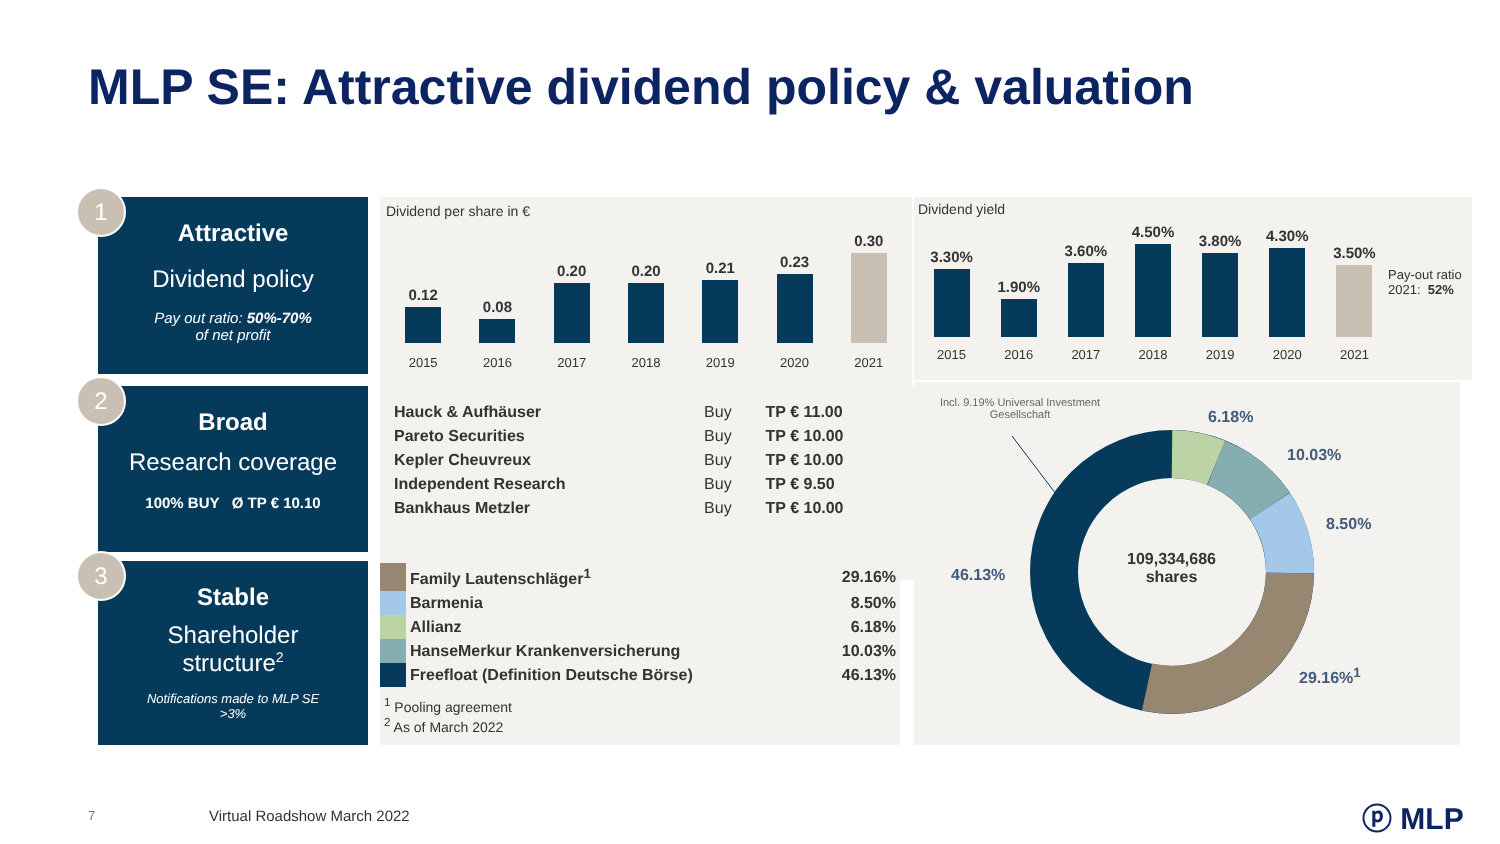MLP SE: Attractive dividend policy & valuation
1
Attractive
Dividend policy
Pay out ratio: 50%-70%
of net profit
2
Broad
Research coverage
100% BUY Ø TP € 10.10
3
Stable
Shareholder
structure<sup>2</sup>
Notifications made to MLP SE
>3%
Dividend per share in €
0.12
0.08
0.20
0.20
0.21
0.23
0.30
2015 2016 2017 2018 2019 2020 2021
Dividend yield
3.30%
1.90%
3.60%
4.50%
3.80%
4.30%
3.50%
Pay-out ratio
2021: 52%
2015 2016 2017 2018 2019 2020 2021
| Hauck & Aufhäuser | Buy | TP € 11.00 |
| Pareto Securities | Buy | TP € 10.00 |
| Kepler Cheuvreux | Buy | TP € 10.00 |
| Independent Research | Buy | TP € 9.50 |
| Bankhaus Metzler | Buy | TP € 10.00 |
| | Family Lautenschläger<sup>1</sup> | 29.16% |
| | Barmenia | 8.50% |
| | Allianz | 6.18% |
| | HanseMerkur Krankenversicherung | 10.03% |
| | Freefloat (Definition Deutsche Börse) | 46.13% |
<sup>1</sup> Pooling agreement
<sup>2</sup> As of March 2022
Incl. 9.19% Universal Investment Gesellschaft
109,334,686
shares
6.18%
10.03%
8.50%
29.16%<sup>1</sup>
46.13%
7 Virtual Roadshow March 2022 ⓟ MLP